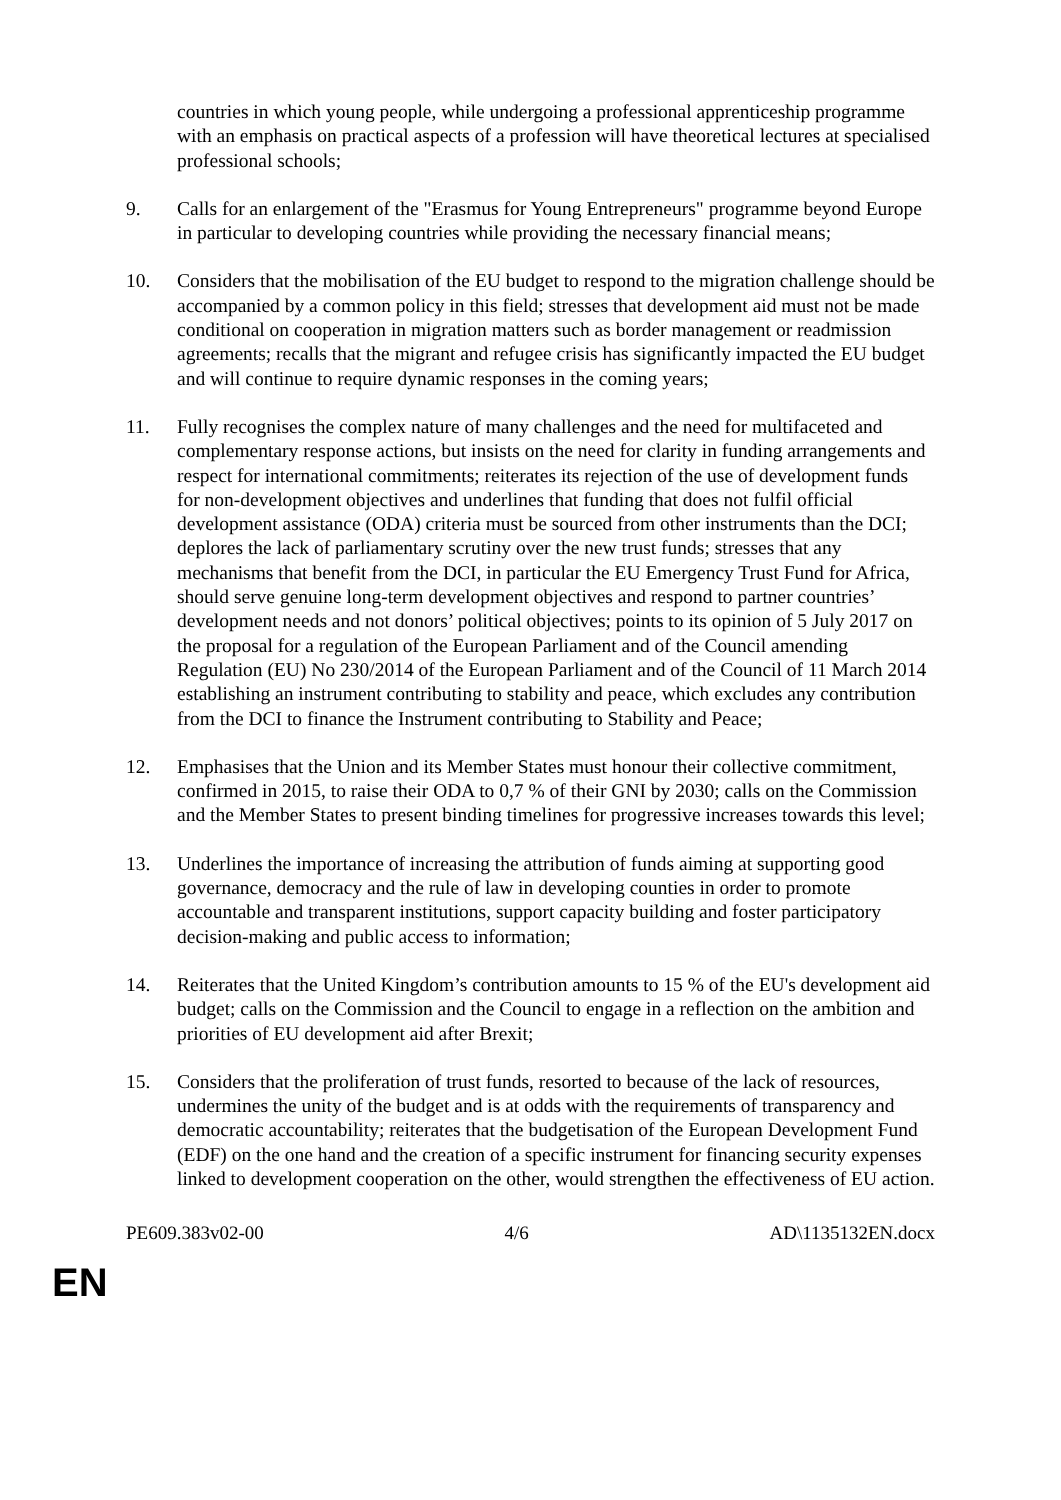countries in which young people, while undergoing a professional apprenticeship programme with an emphasis on practical aspects of a profession will have theoretical lectures at specialised professional schools;
9. Calls for an enlargement of the "Erasmus for Young Entrepreneurs" programme beyond Europe in particular to developing countries while providing the necessary financial means;
10. Considers that the mobilisation of the EU budget to respond to the migration challenge should be accompanied by a common policy in this field; stresses that development aid must not be made conditional on cooperation in migration matters such as border management or readmission agreements; recalls that the migrant and refugee crisis has significantly impacted the EU budget and will continue to require dynamic responses in the coming years;
11. Fully recognises the complex nature of many challenges and the need for multifaceted and complementary response actions, but insists on the need for clarity in funding arrangements and respect for international commitments; reiterates its rejection of the use of development funds for non-development objectives and underlines that funding that does not fulfil official development assistance (ODA) criteria must be sourced from other instruments than the DCI; deplores the lack of parliamentary scrutiny over the new trust funds; stresses that any mechanisms that benefit from the DCI, in particular the EU Emergency Trust Fund for Africa, should serve genuine long-term development objectives and respond to partner countries’ development needs and not donors’ political objectives; points to its opinion of 5 July 2017 on the proposal for a regulation of the European Parliament and of the Council amending Regulation (EU) No 230/2014 of the European Parliament and of the Council of 11 March 2014 establishing an instrument contributing to stability and peace, which excludes any contribution from the DCI to finance the Instrument contributing to Stability and Peace;
12. Emphasises that the Union and its Member States must honour their collective commitment, confirmed in 2015, to raise their ODA to 0,7 % of their GNI by 2030; calls on the Commission and the Member States to present binding timelines for progressive increases towards this level;
13. Underlines the importance of increasing the attribution of funds aiming at supporting good governance, democracy and the rule of law in developing counties in order to promote accountable and transparent institutions, support capacity building and foster participatory decision-making and public access to information;
14. Reiterates that the United Kingdom’s contribution amounts to 15 % of the EU's development aid budget; calls on the Commission and the Council to engage in a reflection on the ambition and priorities of EU development aid after Brexit;
15. Considers that the proliferation of trust funds, resorted to because of the lack of resources, undermines the unity of the budget and is at odds with the requirements of transparency and democratic accountability; reiterates that the budgetisation of the European Development Fund (EDF) on the one hand and the creation of a specific instrument for financing security expenses linked to development cooperation on the other, would strengthen the effectiveness of EU action.
PE609.383v02-00 4/6 AD\1135132EN.docx
EN